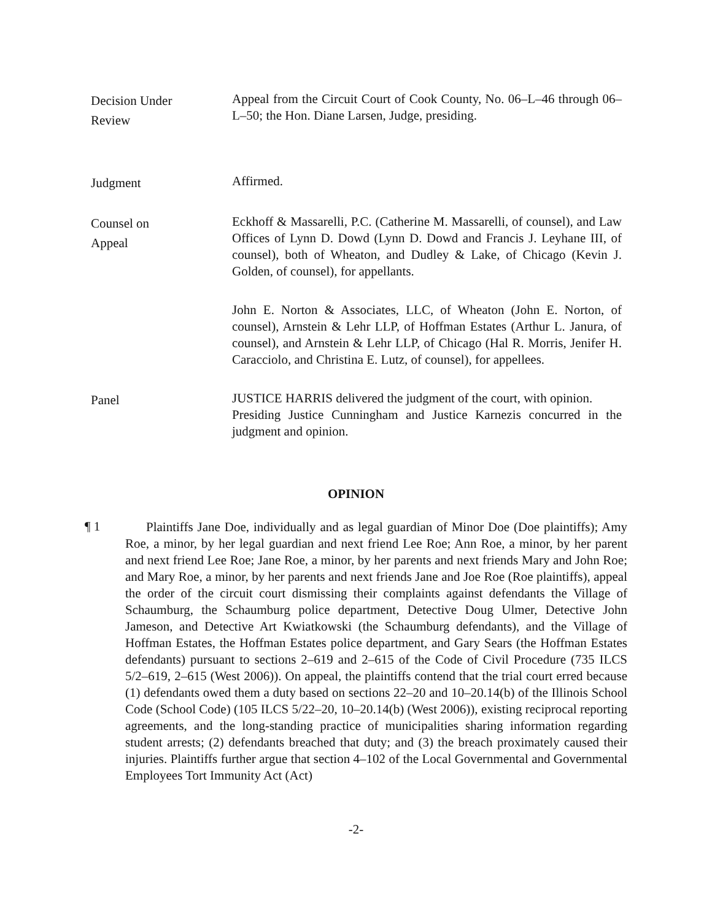Decision Under
Review
Appeal from the Circuit Court of Cook County, No. 06–L–46 through 06–L–50; the Hon. Diane Larsen, Judge, presiding.
Judgment
Affirmed.
Counsel on
Appeal
Eckhoff & Massarelli, P.C. (Catherine M. Massarelli, of counsel), and Law Offices of Lynn D. Dowd (Lynn D. Dowd and Francis J. Leyhane III, of counsel), both of Wheaton, and Dudley & Lake, of Chicago (Kevin J. Golden, of counsel), for appellants.
John E. Norton & Associates, LLC, of Wheaton (John E. Norton, of counsel), Arnstein & Lehr LLP, of Hoffman Estates (Arthur L. Janura, of counsel), and Arnstein & Lehr LLP, of Chicago (Hal R. Morris, Jenifer H. Caracciolo, and Christina E. Lutz, of counsel), for appellees.
Panel
JUSTICE HARRIS delivered the judgment of the court, with opinion.
Presiding Justice Cunningham and Justice Karnezis concurred in the judgment and opinion.
OPINION
¶ 1
Plaintiffs Jane Doe, individually and as legal guardian of Minor Doe (Doe plaintiffs); Amy Roe, a minor, by her legal guardian and next friend Lee Roe; Ann Roe, a minor, by her parent and next friend Lee Roe; Jane Roe, a minor, by her parents and next friends Mary and John Roe; and Mary Roe, a minor, by her parents and next friends Jane and Joe Roe (Roe plaintiffs), appeal the order of the circuit court dismissing their complaints against defendants the Village of Schaumburg, the Schaumburg police department, Detective Doug Ulmer, Detective John Jameson, and Detective Art Kwiatkowski (the Schaumburg defendants), and the Village of Hoffman Estates, the Hoffman Estates police department, and Gary Sears (the Hoffman Estates defendants) pursuant to sections 2–619 and 2–615 of the Code of Civil Procedure (735 ILCS 5/2–619, 2–615 (West 2006)). On appeal, the plaintiffs contend that the trial court erred because (1) defendants owed them a duty based on sections 22–20 and 10–20.14(b) of the Illinois School Code (School Code) (105 ILCS 5/22–20, 10–20.14(b) (West 2006)), existing reciprocal reporting agreements, and the long-standing practice of municipalities sharing information regarding student arrests; (2) defendants breached that duty; and (3) the breach proximately caused their injuries. Plaintiffs further argue that section 4–102 of the Local Governmental and Governmental Employees Tort Immunity Act (Act)
-2-